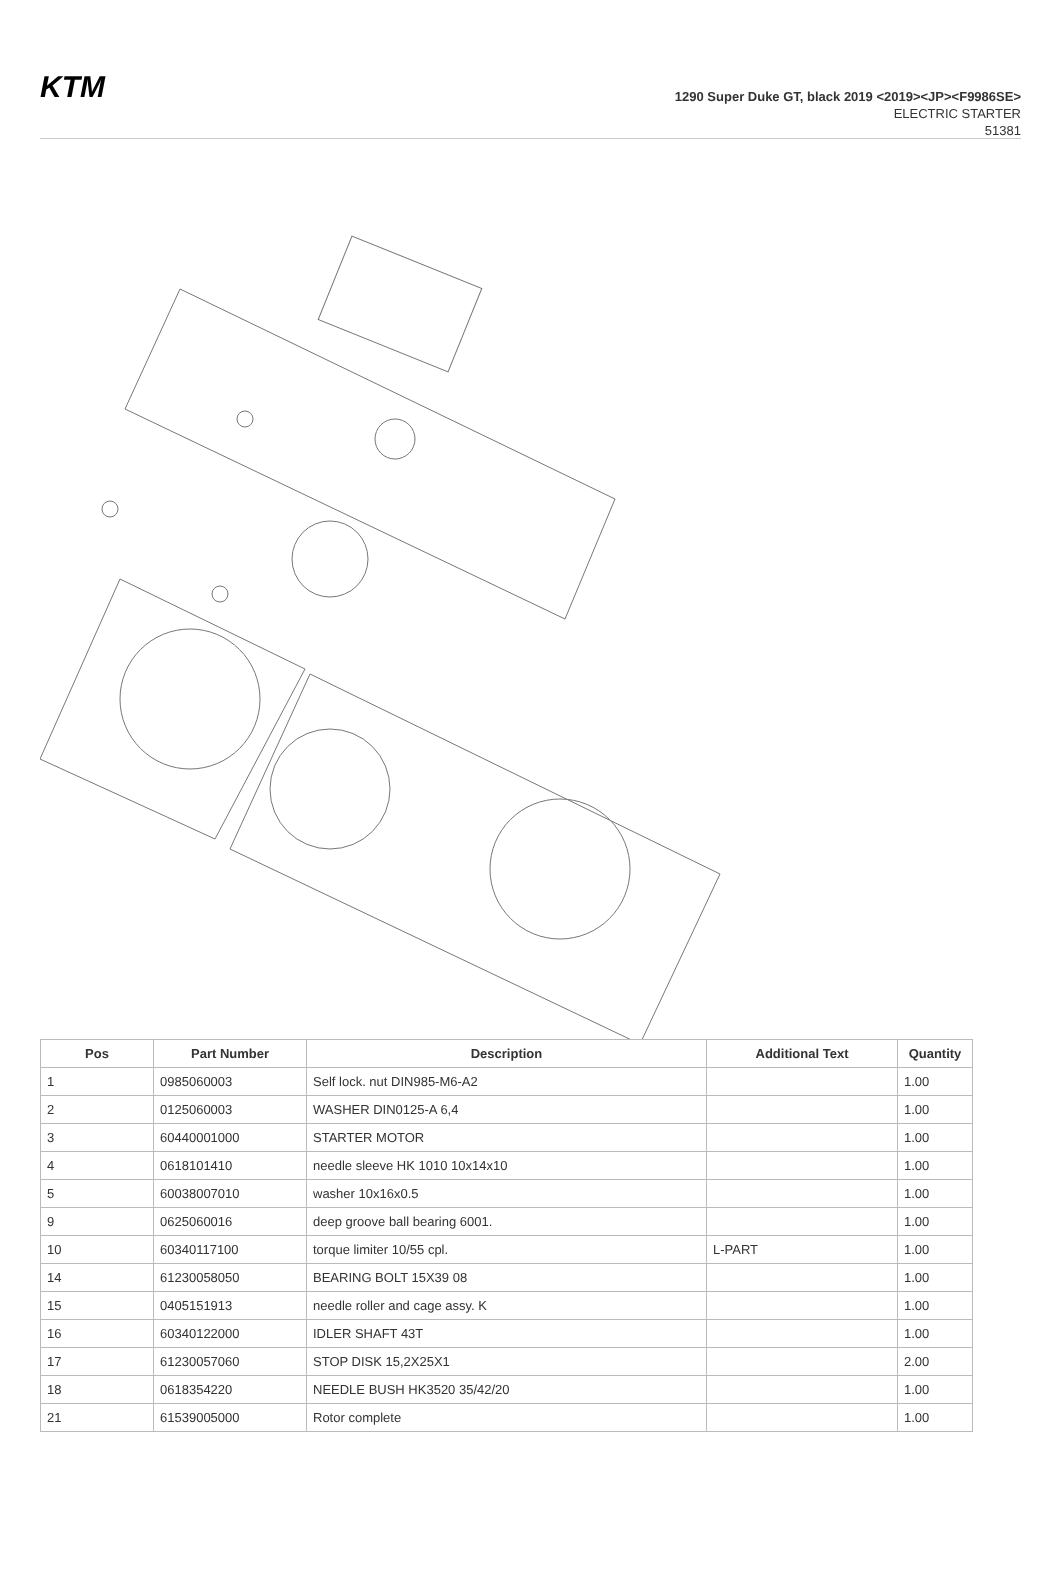KTM
1290 Super Duke GT, black 2019 <2019><JP><F9986SE>
ELECTRIC STARTER
51381
| Pos | Part Number | Description | Additional Text | Quantity |
| --- | --- | --- | --- | --- |
| 1 | 0985060003 | Self lock. nut DIN985-M6-A2 | | 1.00 |
| 2 | 0125060003 | WASHER DIN0125-A 6,4 | | 1.00 |
| 3 | 60440001000 | STARTER MOTOR | | 1.00 |
| 4 | 0618101410 | needle sleeve HK 1010 10x14x10 | | 1.00 |
| 5 | 60038007010 | washer 10x16x0.5 | | 1.00 |
| 9 | 0625060016 | deep groove ball bearing 6001. | | 1.00 |
| 10 | 60340117100 | torque limiter 10/55 cpl. | L-PART | 1.00 |
| 14 | 61230058050 | BEARING BOLT 15X39 08 | | 1.00 |
| 15 | 0405151913 | needle roller and cage assy. K | | 1.00 |
| 16 | 60340122000 | IDLER SHAFT 43T | | 1.00 |
| 17 | 61230057060 | STOP DISK 15,2X25X1 | | 2.00 |
| 18 | 0618354220 | NEEDLE BUSH HK3520 35/42/20 | | 1.00 |
| 21 | 61539005000 | Rotor complete | | 1.00 |